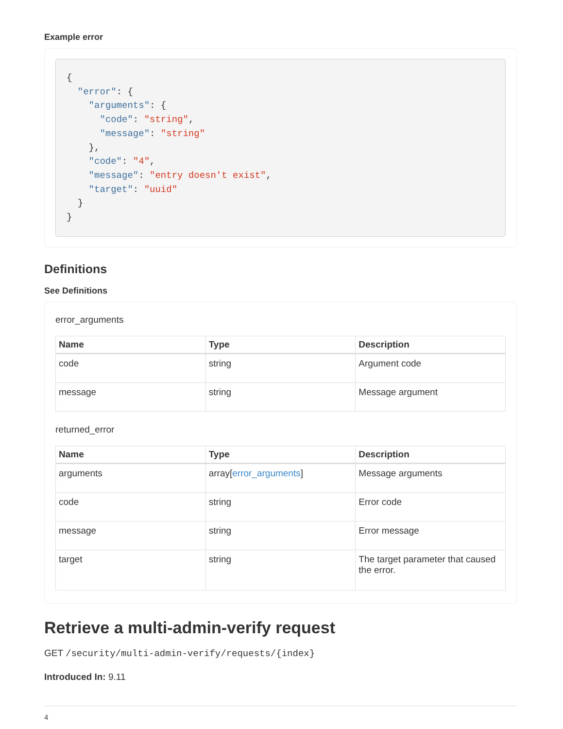Example error
{
  "error": {
    "arguments": {
      "code": "string",
      "message": "string"
    },
    "code": "4",
    "message": "entry doesn't exist",
    "target": "uuid"
  }
}
Definitions
See Definitions
error_arguments
| Name | Type | Description |
| --- | --- | --- |
| code | string | Argument code |
| message | string | Message argument |
returned_error
| Name | Type | Description |
| --- | --- | --- |
| arguments | array[ error_arguments ] | Message arguments |
| code | string | Error code |
| message | string | Error message |
| target | string | The target parameter that caused the error. |
Retrieve a multi-admin-verify request
GET /security/multi-admin-verify/requests/{index}
Introduced In: 9.11
4